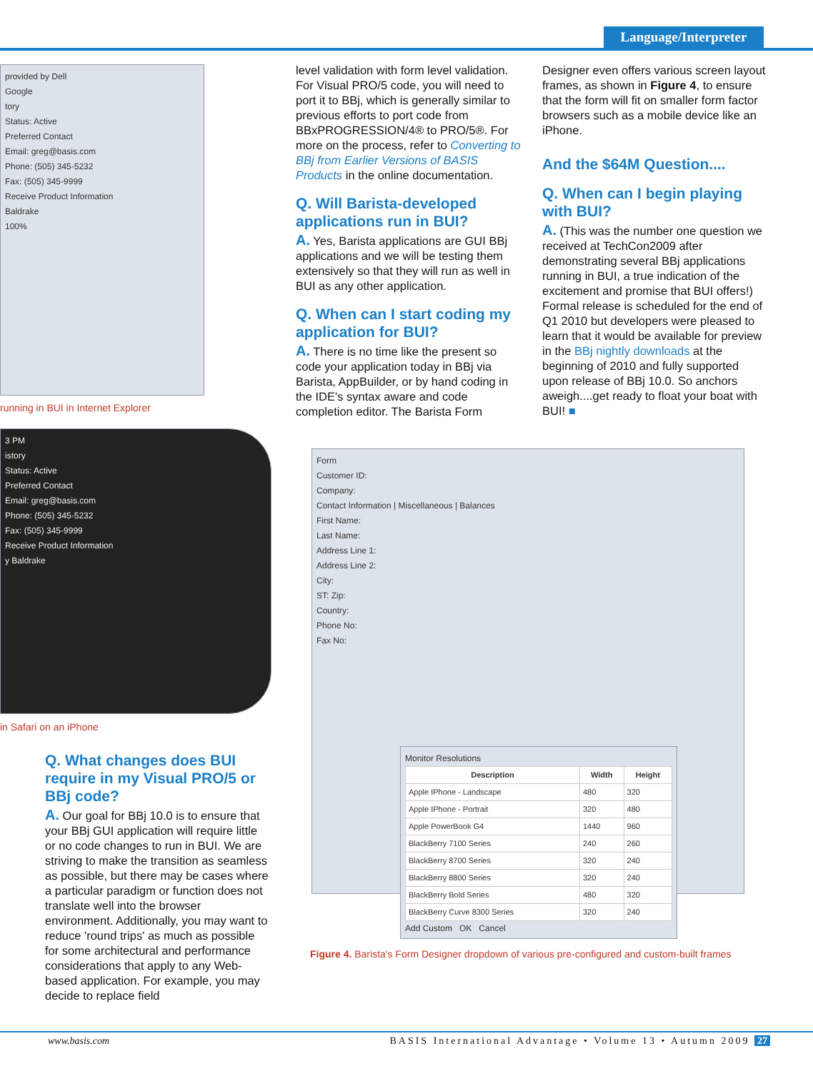Language/Interpreter
provided by Dell
Google
tory
Status: Active
Preferred Contact
Email: greg@basis.com
Phone: (505) 345-5232
Fax: (505) 345-9999
Receive Product Information
Baldrake
100%
running in BUI in Internet Explorer
3 PM
istory
Status: Active
Preferred Contact
Email: greg@basis.com
Phone: (505) 345-5232
Fax: (505) 345-9999
Receive Product Information
y Baldrake
in Safari on an iPhone
Q. What changes does BUI require in my Visual PRO/5 or BBj code?
A. Our goal for BBj 10.0 is to ensure that your BBj GUI application will require little or no code changes to run in BUI. We are striving to make the transition as seamless as possible, but there may be cases where a particular paradigm or function does not translate well into the browser environment. Additionally, you may want to reduce 'round trips' as much as possible for some architectural and performance considerations that apply to any Web-based application. For example, you may decide to replace field
level validation with form level validation. For Visual PRO/5 code, you will need to port it to BBj, which is generally similar to previous efforts to port code from BBxPROGRESSION/4® to PRO/5®. For more on the process, refer to Converting to BBj from Earlier Versions of BASIS Products in the online documentation.
Q. Will Barista-developed applications run in BUI?
A. Yes, Barista applications are GUI BBj applications and we will be testing them extensively so that they will run as well in BUI as any other application.
Q. When can I start coding my application for BUI?
A. There is no time like the present so code your application today in BBj via Barista, AppBuilder, or by hand coding in the IDE's syntax aware and code completion editor. The Barista Form
Designer even offers various screen layout frames, as shown in Figure 4, to ensure that the form will fit on smaller form factor browsers such as a mobile device like an iPhone.
And the $64M Question....
Q. When can I begin playing with BUI?
A. (This was the number one question we received at TechCon2009 after demonstrating several BBj applications running in BUI, a true indication of the excitement and promise that BUI offers!) Formal release is scheduled for the end of Q1 2010 but developers were pleased to learn that it would be available for preview in the BBj nightly downloads at the beginning of 2010 and fully supported upon release of BBj 10.0. So anchors aweigh....get ready to float your boat with BUI! ■
Form
Customer ID:
Company:
Contact Information | Miscellaneous | Balances
First Name:
Last Name:
Address Line 1:
Address Line 2:
City:
ST: Zip:
Country:
Phone No:
Fax No:
Monitor Resolutions
| Description | Width | Height |
| --- | --- | --- |
| Apple IPhone - Landscape | 480 | 320 |
| Apple IPhone - Portrait | 320 | 480 |
| Apple PowerBook G4 | 1440 | 960 |
| BlackBerry 7100 Series | 240 | 260 |
| BlackBerry 8700 Series | 320 | 240 |
| BlackBerry 8800 Series | 320 | 240 |
| BlackBerry Bold Series | 480 | 320 |
| BlackBerry Curve 8300 Series | 320 | 240 |
Add Custom OK Cancel
Figure 4. Barista's Form Designer dropdown of various pre-configured and custom-built frames
www.basis.com BASIS International Advantage • Volume 13 • Autumn 2009 27